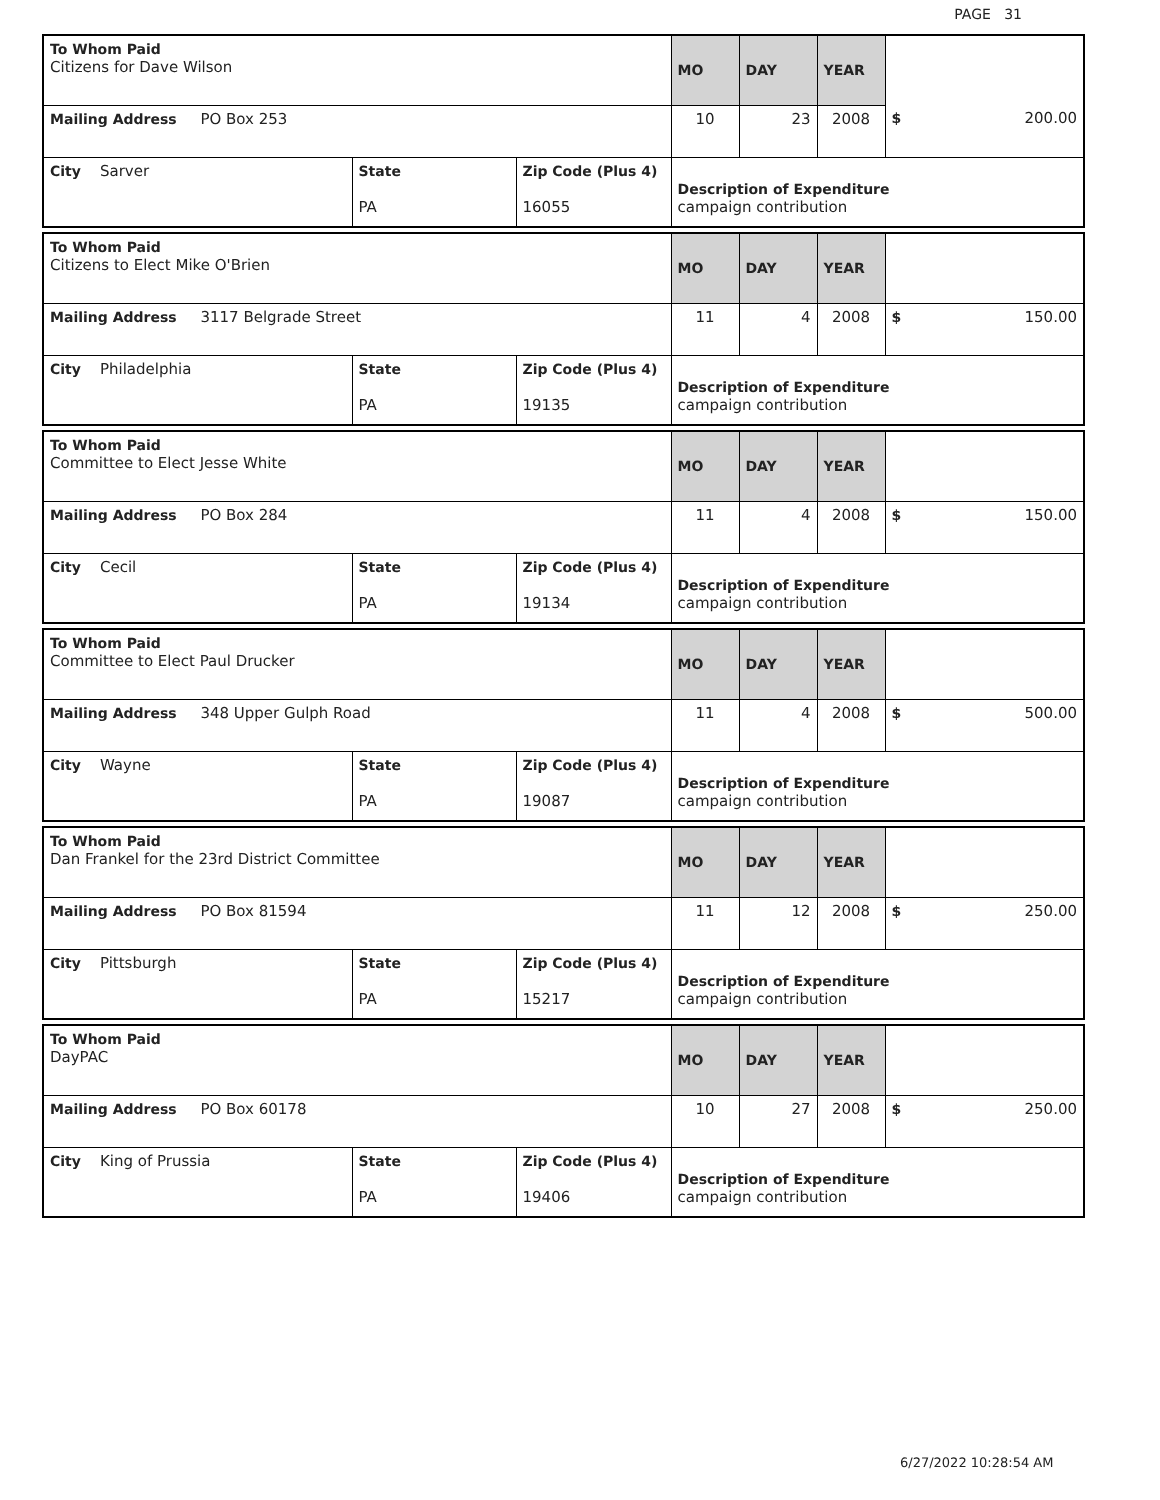PAGE 31
| To Whom Paid Citizens for Dave Wilson | | | MO | DAY | YEAR | |
| Mailing Address PO Box 253 | | | 10 | 23 | 2008 | $ 200.00 |
| City Sarver | State PA | Zip Code (Plus 4) 16055 | Description of Expenditure campaign contribution | | | |
| To Whom Paid Citizens to Elect Mike O'Brien | | | MO | DAY | YEAR | |
| Mailing Address 3117 Belgrade Street | | | 11 | 4 | 2008 | $ 150.00 |
| City Philadelphia | State PA | Zip Code (Plus 4) 19135 | Description of Expenditure campaign contribution | | | |
| To Whom Paid Committee to Elect Jesse White | | | MO | DAY | YEAR | |
| Mailing Address PO Box 284 | | | 11 | 4 | 2008 | $ 150.00 |
| City Cecil | State PA | Zip Code (Plus 4) 19134 | Description of Expenditure campaign contribution | | | |
| To Whom Paid Committee to Elect Paul Drucker | | | MO | DAY | YEAR | |
| Mailing Address 348 Upper Gulph Road | | | 11 | 4 | 2008 | $ 500.00 |
| City Wayne | State PA | Zip Code (Plus 4) 19087 | Description of Expenditure campaign contribution | | | |
| To Whom Paid Dan Frankel for the 23rd District Committee | | | MO | DAY | YEAR | |
| Mailing Address PO Box 81594 | | | 11 | 12 | 2008 | $ 250.00 |
| City Pittsburgh | State PA | Zip Code (Plus 4) 15217 | Description of Expenditure campaign contribution | | | |
| To Whom Paid DayPAC | | | MO | DAY | YEAR | |
| Mailing Address PO Box 60178 | | | 10 | 27 | 2008 | $ 250.00 |
| City King of Prussia | State PA | Zip Code (Plus 4) 19406 | Description of Expenditure campaign contribution | | | |
6/27/2022 10:28:54 AM